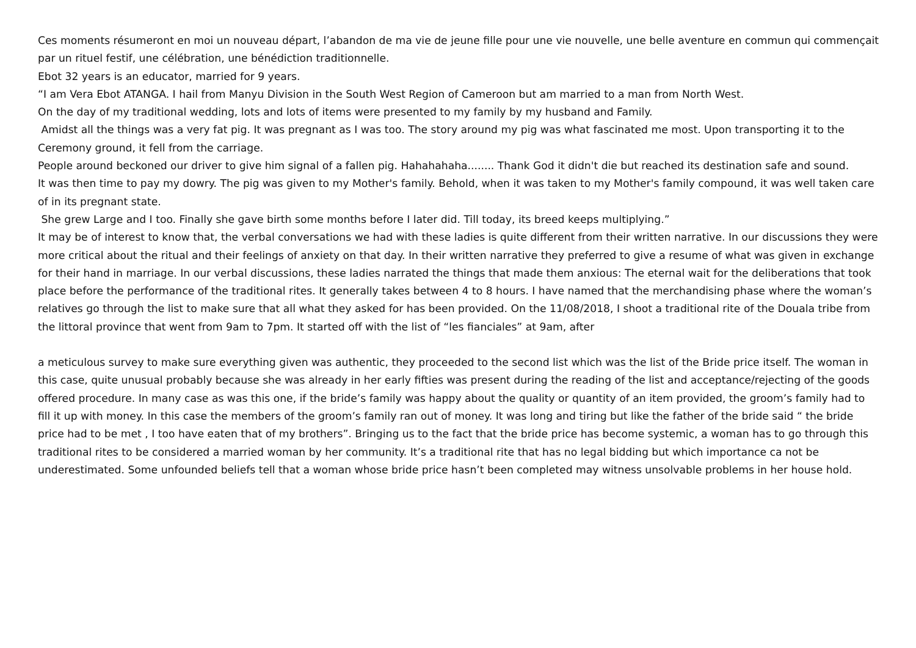Ces moments résumeront en moi un nouveau départ, l’abandon de ma vie de jeune fille pour une vie nouvelle, une belle aventure en commun qui commençait par un rituel festif, une célébration, une bénédiction traditionnelle.
Ebot 32 years is an educator, married for 9 years.
“I am Vera Ebot ATANGA. I hail from Manyu Division in the South West Region of Cameroon but am married to a man from North West.
On the day of my traditional wedding, lots and lots of items were presented to my family by my husband and Family.
Amidst all the things was a very fat pig. It was pregnant as I was too. The story around my pig was what fascinated me most. Upon transporting it to the Ceremony ground, it fell from the carriage.
People around beckoned our driver to give him signal of a fallen pig. Hahahahaha........ Thank God it didn't die but reached its destination safe and sound.
It was then time to pay my dowry. The pig was given to my Mother's family. Behold, when it was taken to my Mother's family compound, it was well taken care of in its pregnant state.
She grew Large and I too. Finally she gave birth some months before I later did. Till today, its breed keeps multiplying.”
It may be of interest to know that, the verbal conversations we had with these ladies is quite different from their written narrative. In our discussions they were more critical about the ritual and their feelings of anxiety on that day. In their written narrative they preferred to give a resume of what was given in exchange for their hand in marriage. In our verbal discussions, these ladies narrated the things that made them anxious: The eternal wait for the deliberations that took place before the performance of the traditional rites. It generally takes between 4 to 8 hours. I have named that the merchandising phase where the woman’s relatives go through the list to make sure that all what they asked for has been provided. On the 11/08/2018, I shoot a traditional rite of the Douala tribe from the littoral province that went from 9am to 7pm. It started off with the list of “les fianciales” at 9am, after
a meticulous survey to make sure everything given was authentic, they proceeded to the second list which was the list of the Bride price itself. The woman in this case, quite unusual probably because she was already in her early fifties was present during the reading of the list and acceptance/rejecting of the goods offered procedure. In many case as was this one, if the bride’s family was happy about the quality or quantity of an item provided, the groom’s family had to fill it up with money. In this case the members of the groom’s family ran out of money. It was long and tiring but like the father of the bride said “ the bride price had to be met , I too have eaten that of my brothers”. Bringing us to the fact that the bride price has become systemic, a woman has to go through this traditional rites to be considered a married woman by her community. It’s a traditional rite that has no legal bidding but which importance ca not be underestimated. Some unfounded beliefs tell that a woman whose bride price hasn’t been completed may witness unsolvable problems in her house hold.